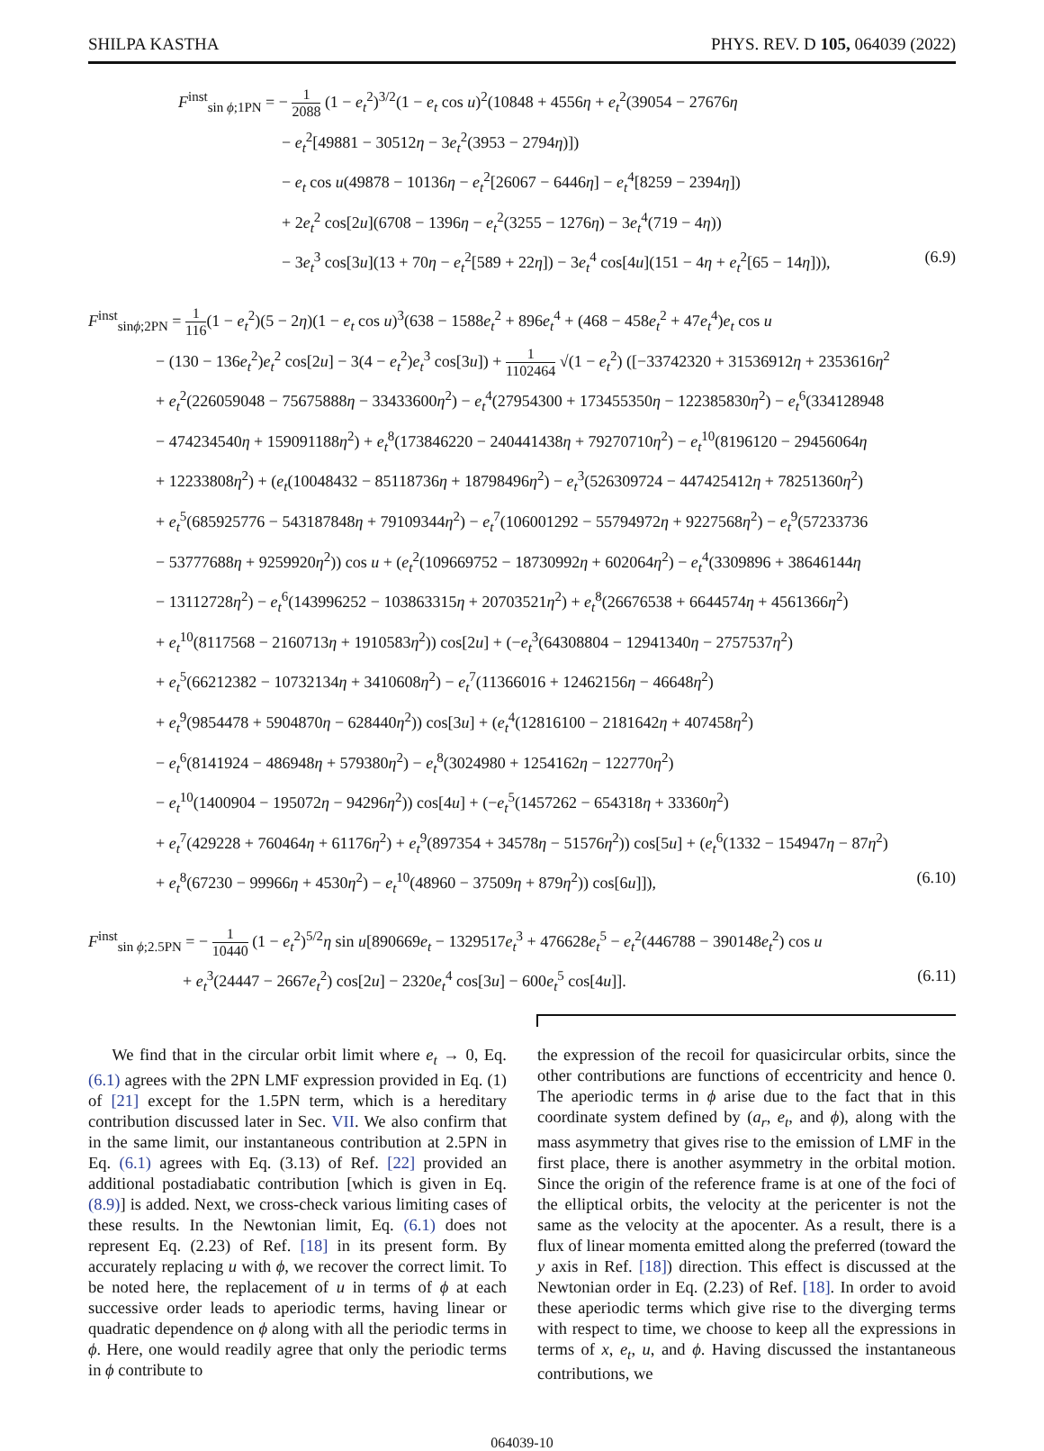SHILPA KASTHA PHYS. REV. D 105, 064039 (2022)
F<sup>inst</sup><sub>sin ϕ;1PN</sub> = − 1 2088 (1 − e<sub>t</sub><sup>2</sup>)<sup>3/2</sup>(1 − e<sub>t</sub> cos u)<sup>2</sup>(10848 + 4556η + e<sub>t</sub><sup>2</sup>(39054 − 27676η
− e<sub>t</sub><sup>2</sup>[49881 − 30512η − 3e<sub>t</sub><sup>2</sup>(3953 − 2794η)])
− e<sub>t</sub> cos u(49878 − 10136η − e<sub>t</sub><sup>2</sup>[26067 − 6446η] − e<sub>t</sub><sup>4</sup>[8259 − 2394η])
+ 2e<sub>t</sub><sup>2</sup> cos[2u](6708 − 1396η − e<sub>t</sub><sup>2</sup>(3255 − 1276η) − 3e<sub>t</sub><sup>4</sup>(719 − 4η))
− 3e<sub>t</sub><sup>3</sup> cos[3u](13 + 70η − e<sub>t</sub><sup>2</sup>[589 + 22η]) − 3e<sub>t</sub><sup>4</sup> cos[4u](151 − 4η + e<sub>t</sub><sup>2</sup>[65 − 14η])), (6.9)
F<sup>inst</sup><sub>sinϕ;2PN</sub> = 1 116(1 − e<sub>t</sub><sup>2</sup>)(5 − 2η)(1 − e<sub>t</sub> cos u)<sup>3</sup>(638 − 1588e<sub>t</sub><sup>2</sup> + 896e<sub>t</sub><sup>4</sup> + (468 − 458e<sub>t</sub><sup>2</sup> + 47e<sub>t</sub><sup>4</sup>)e<sub>t</sub> cos u
− (130 − 136e<sub>t</sub><sup>2</sup>)e<sub>t</sub><sup>2</sup> cos[2u] − 3(4 − e<sub>t</sub><sup>2</sup>)e<sub>t</sub><sup>3</sup> cos[3u]) + 1 1102464 √(1 − e<sub>t</sub><sup>2</sup>) ([−33742320 + 31536912η + 2353616η<sup>2</sup>
+ e<sub>t</sub><sup>2</sup>(226059048 − 75675888η − 33433600η<sup>2</sup>) − e<sub>t</sub><sup>4</sup>(27954300 + 173455350η − 122385830η<sup>2</sup>) − e<sub>t</sub><sup>6</sup>(334128948
− 474234540η + 159091188η<sup>2</sup>) + e<sub>t</sub><sup>8</sup>(173846220 − 240441438η + 79270710η<sup>2</sup>) − e<sub>t</sub><sup>10</sup>(8196120 − 29456064η
+ 12233808η<sup>2</sup>) + (e<sub>t</sub>(10048432 − 85118736η + 18798496η<sup>2</sup>) − e<sub>t</sub><sup>3</sup>(526309724 − 447425412η + 78251360η<sup>2</sup>)
+ e<sub>t</sub><sup>5</sup>(685925776 − 543187848η + 79109344η<sup>2</sup>) − e<sub>t</sub><sup>7</sup>(106001292 − 55794972η + 9227568η<sup>2</sup>) − e<sub>t</sub><sup>9</sup>(57233736
− 53777688η + 9259920η<sup>2</sup>)) cos u + (e<sub>t</sub><sup>2</sup>(109669752 − 18730992η + 602064η<sup>2</sup>) − e<sub>t</sub><sup>4</sup>(3309896 + 38646144η
− 13112728η<sup>2</sup>) − e<sub>t</sub><sup>6</sup>(143996252 − 103863315η + 20703521η<sup>2</sup>) + e<sub>t</sub><sup>8</sup>(26676538 + 6644574η + 4561366η<sup>2</sup>)
+ e<sub>t</sub><sup>10</sup>(8117568 − 2160713η + 1910583η<sup>2</sup>)) cos[2u] + (−e<sub>t</sub><sup>3</sup>(64308804 − 12941340η − 2757537η<sup>2</sup>)
+ e<sub>t</sub><sup>5</sup>(66212382 − 10732134η + 3410608η<sup>2</sup>) − e<sub>t</sub><sup>7</sup>(11366016 + 12462156η − 46648η<sup>2</sup>)
+ e<sub>t</sub><sup>9</sup>(9854478 + 5904870η − 628440η<sup>2</sup>)) cos[3u] + (e<sub>t</sub><sup>4</sup>(12816100 − 2181642η + 407458η<sup>2</sup>)
− e<sub>t</sub><sup>6</sup>(8141924 − 486948η + 579380η<sup>2</sup>) − e<sub>t</sub><sup>8</sup>(3024980 + 1254162η − 122770η<sup>2</sup>)
− e<sub>t</sub><sup>10</sup>(1400904 − 195072η − 94296η<sup>2</sup>)) cos[4u] + (−e<sub>t</sub><sup>5</sup>(1457262 − 654318η + 33360η<sup>2</sup>)
+ e<sub>t</sub><sup>7</sup>(429228 + 760464η + 61176η<sup>2</sup>) + e<sub>t</sub><sup>9</sup>(897354 + 34578η − 51576η<sup>2</sup>)) cos[5u] + (e<sub>t</sub><sup>6</sup>(1332 − 154947η − 87η<sup>2</sup>)
+ e<sub>t</sub><sup>8</sup>(67230 − 99966η + 4530η<sup>2</sup>) − e<sub>t</sub><sup>10</sup>(48960 − 37509η + 879η<sup>2</sup>)) cos[6u]]), (6.10)
F<sup>inst</sup><sub>sin ϕ;2.5PN</sub> = − 1 10440 (1 − e<sub>t</sub><sup>2</sup>)<sup>5/2</sup>η sin u[890669e<sub>t</sub> − 1329517e<sub>t</sub><sup>3</sup> + 476628e<sub>t</sub><sup>5</sup> − e<sub>t</sub><sup>2</sup>(446788 − 390148e<sub>t</sub><sup>2</sup>) cos u
+ e<sub>t</sub><sup>3</sup>(24447 − 2667e<sub>t</sub><sup>2</sup>) cos[2u] − 2320e<sub>t</sub><sup>4</sup> cos[3u] − 600e<sub>t</sub><sup>5</sup> cos[4u]]. (6.11)
We find that in the circular orbit limit where e<sub>t</sub> → 0, Eq. (6.1) agrees with the 2PN LMF expression provided in Eq. (1) of [21] except for the 1.5PN term, which is a hereditary contribution discussed later in Sec. VII. We also confirm that in the same limit, our instantaneous contribution at 2.5PN in Eq. (6.1) agrees with Eq. (3.13) of Ref. [22] provided an additional postadiabatic contribution [which is given in Eq. (8.9)] is added. Next, we cross-check various limiting cases of these results. In the Newtonian limit, Eq. (6.1) does not represent Eq. (2.23) of Ref. [18] in its present form. By accurately replacing u with ϕ, we recover the correct limit. To be noted here, the replacement of u in terms of ϕ at each successive order leads to aperiodic terms, having linear or quadratic dependence on ϕ along with all the periodic terms in ϕ. Here, one would readily agree that only the periodic terms in ϕ contribute to
the expression of the recoil for quasicircular orbits, since the other contributions are functions of eccentricity and hence 0. The aperiodic terms in ϕ arise due to the fact that in this coordinate system defined by (a<sub>r</sub>, e<sub>t</sub>, and ϕ), along with the mass asymmetry that gives rise to the emission of LMF in the first place, there is another asymmetry in the orbital motion. Since the origin of the reference frame is at one of the foci of the elliptical orbits, the velocity at the pericenter is not the same as the velocity at the apocenter. As a result, there is a flux of linear momenta emitted along the preferred (toward the y axis in Ref. [18]) direction. This effect is discussed at the Newtonian order in Eq. (2.23) of Ref. [18]. In order to avoid these aperiodic terms which give rise to the diverging terms with respect to time, we choose to keep all the expressions in terms of x, e<sub>t</sub>, u, and ϕ. Having discussed the instantaneous contributions, we
064039-10